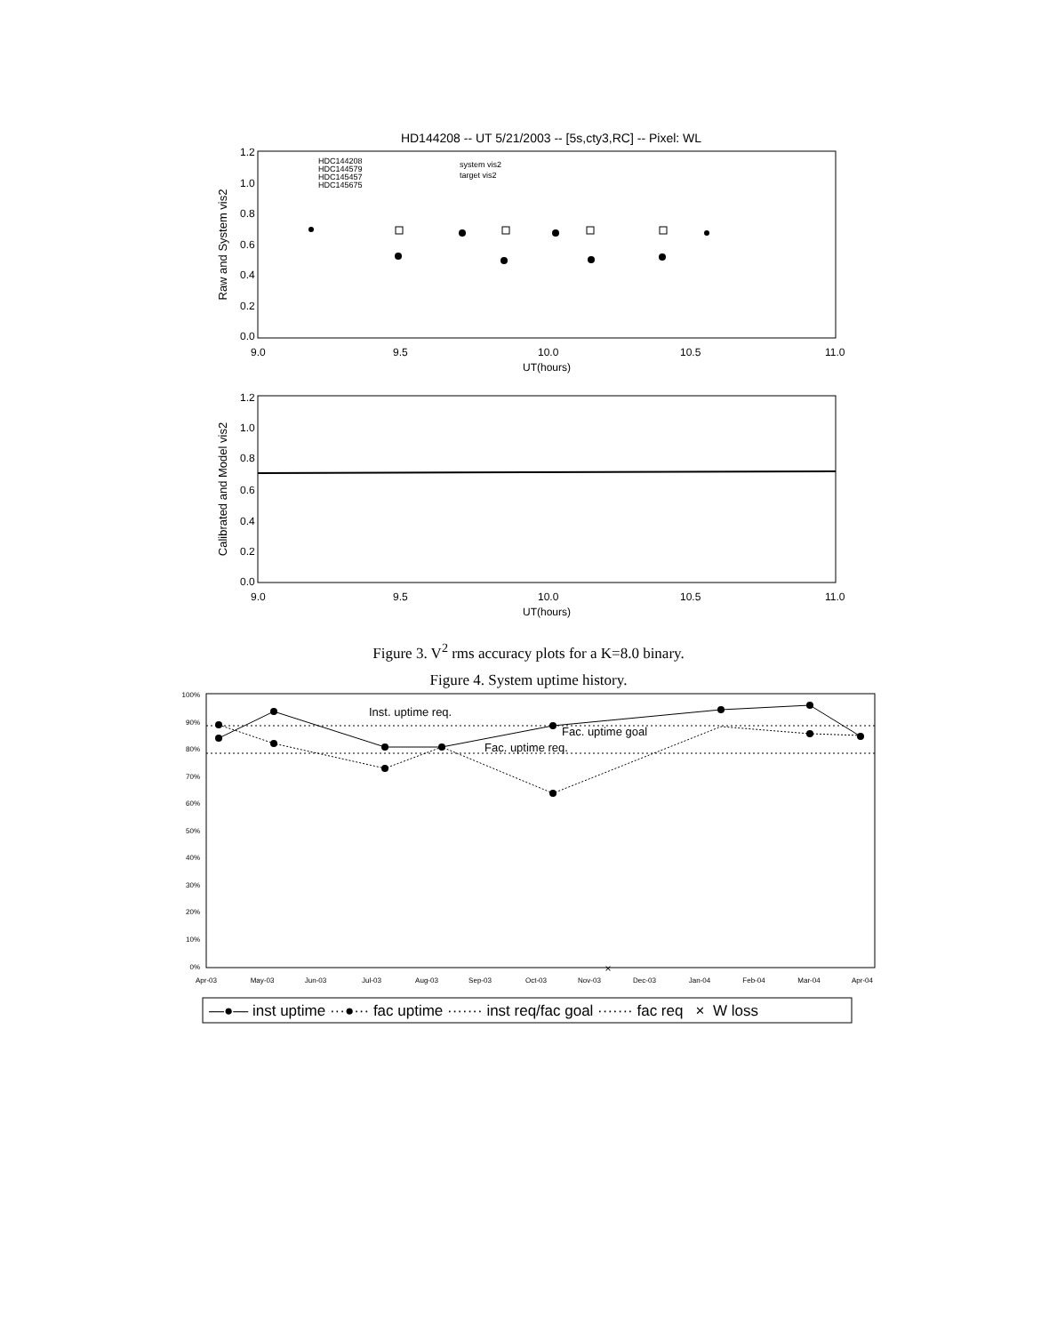HD144208 -- UT 5/21/2003 -- [5s,cty3,RC] -- Pixel: WL
Raw and System vis2
1.2
1.0
0.8
0.6
0.4
0.2
0.0
9.0
9.5
10.0
10.5
11.0
UT(hours)
HDC144208
HDC144579
HDC145457
HDC145675
system vis2
target vis2
Calibrated and Model vis2
1.2
1.0
0.8
0.6
0.4
0.2
0.0
9.0
9.5
10.0
10.5
11.0
UT(hours)
Figure 3. V<sup>2</sup> rms accuracy plots for a K=8.0 binary.
Figure 4. System uptime history.
100%
90%
80%
70%
60%
50%
40%
30%
20%
10%
0%
Apr-03
May-03
Jun-03
Jul-03
Aug-03
Sep-03
Oct-03
Nov-03
Dec-03
Jan-04
Feb-04
Mar-04
Apr-04
Inst. uptime req.
Fac. uptime goal
Fac. uptime req.
×
—●— inst uptime ···●··· fac uptime ······· inst req/fac goal ······· fac req × W loss